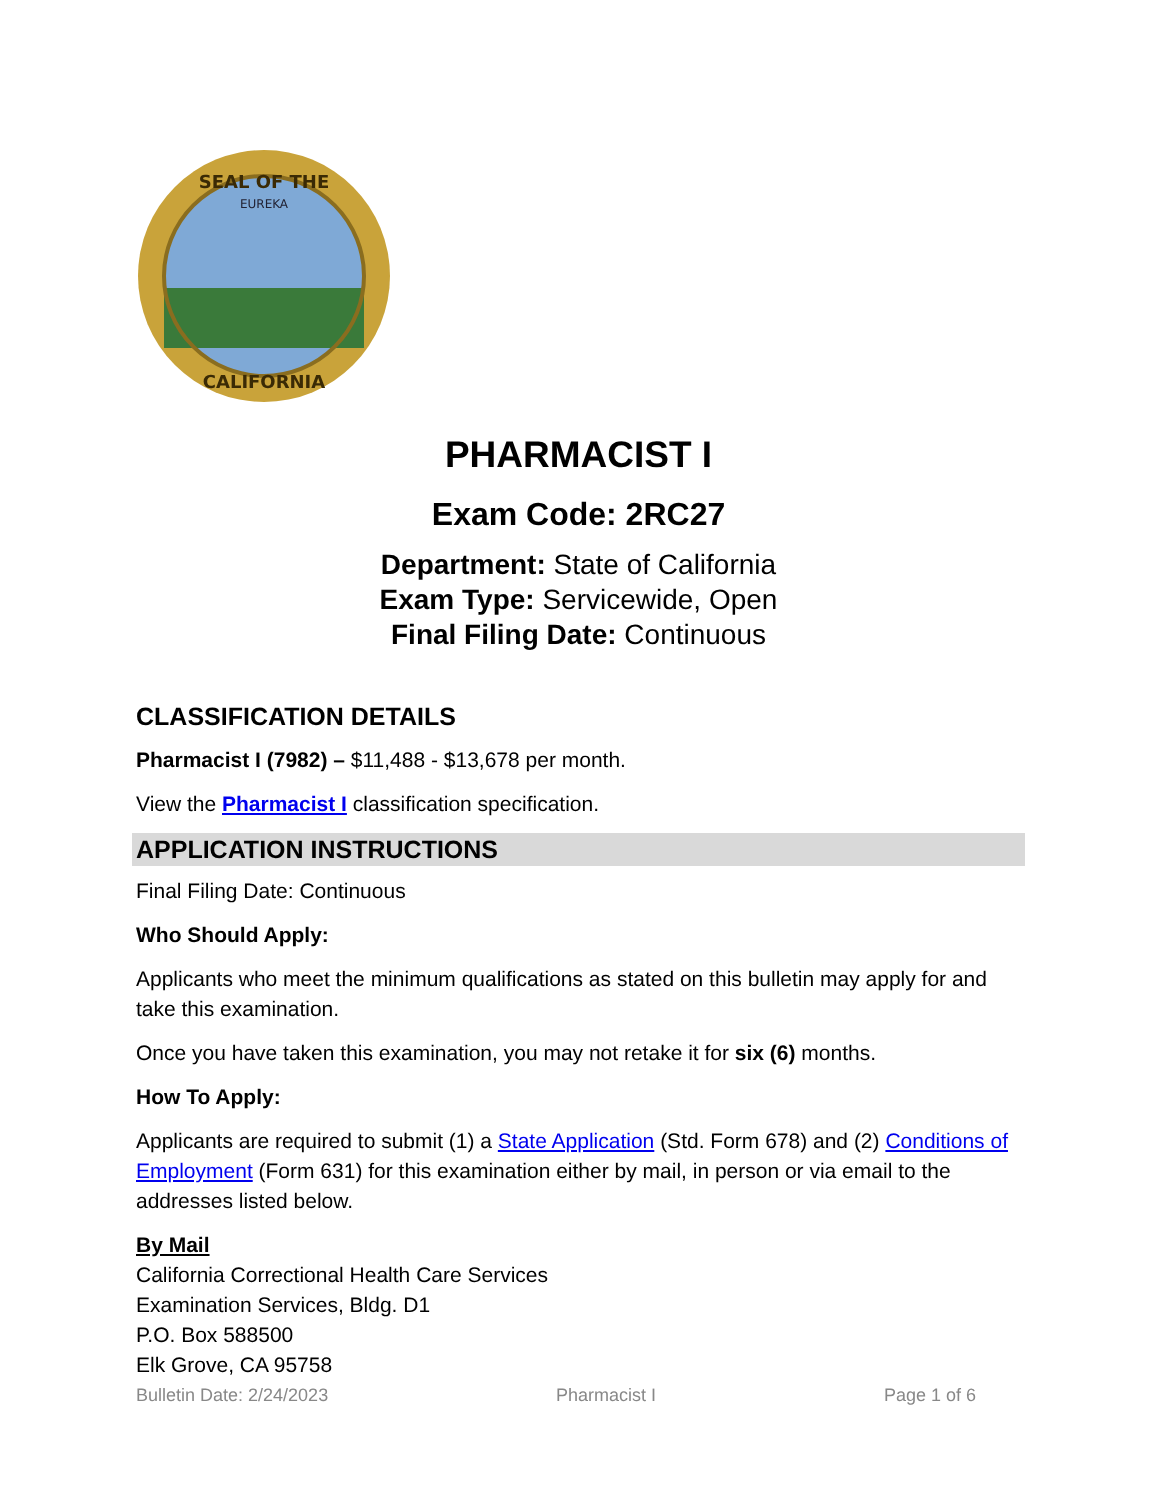SEAL OF THE
CALIFORNIA
EUREKA
PHARMACIST I
Exam Code: 2RC27
Department: State of California
Exam Type: Servicewide, Open
Final Filing Date: Continuous
CLASSIFICATION DETAILS
Pharmacist I (7982) – $11,488 - $13,678 per month.
View the Pharmacist I classification specification.
APPLICATION INSTRUCTIONS
Final Filing Date: Continuous
Who Should Apply:
Applicants who meet the minimum qualifications as stated on this bulletin may apply for and take this examination.
Once you have taken this examination, you may not retake it for six (6) months.
How To Apply:
Applicants are required to submit (1) a State Application (Std. Form 678) and (2) Conditions of Employment (Form 631) for this examination either by mail, in person or via email to the addresses listed below.
By Mail
California Correctional Health Care Services
Examination Services, Bldg. D1
P.O. Box 588500
Elk Grove, CA 95758
Bulletin Date: 2/24/2023 Pharmacist I Page 1 of 6